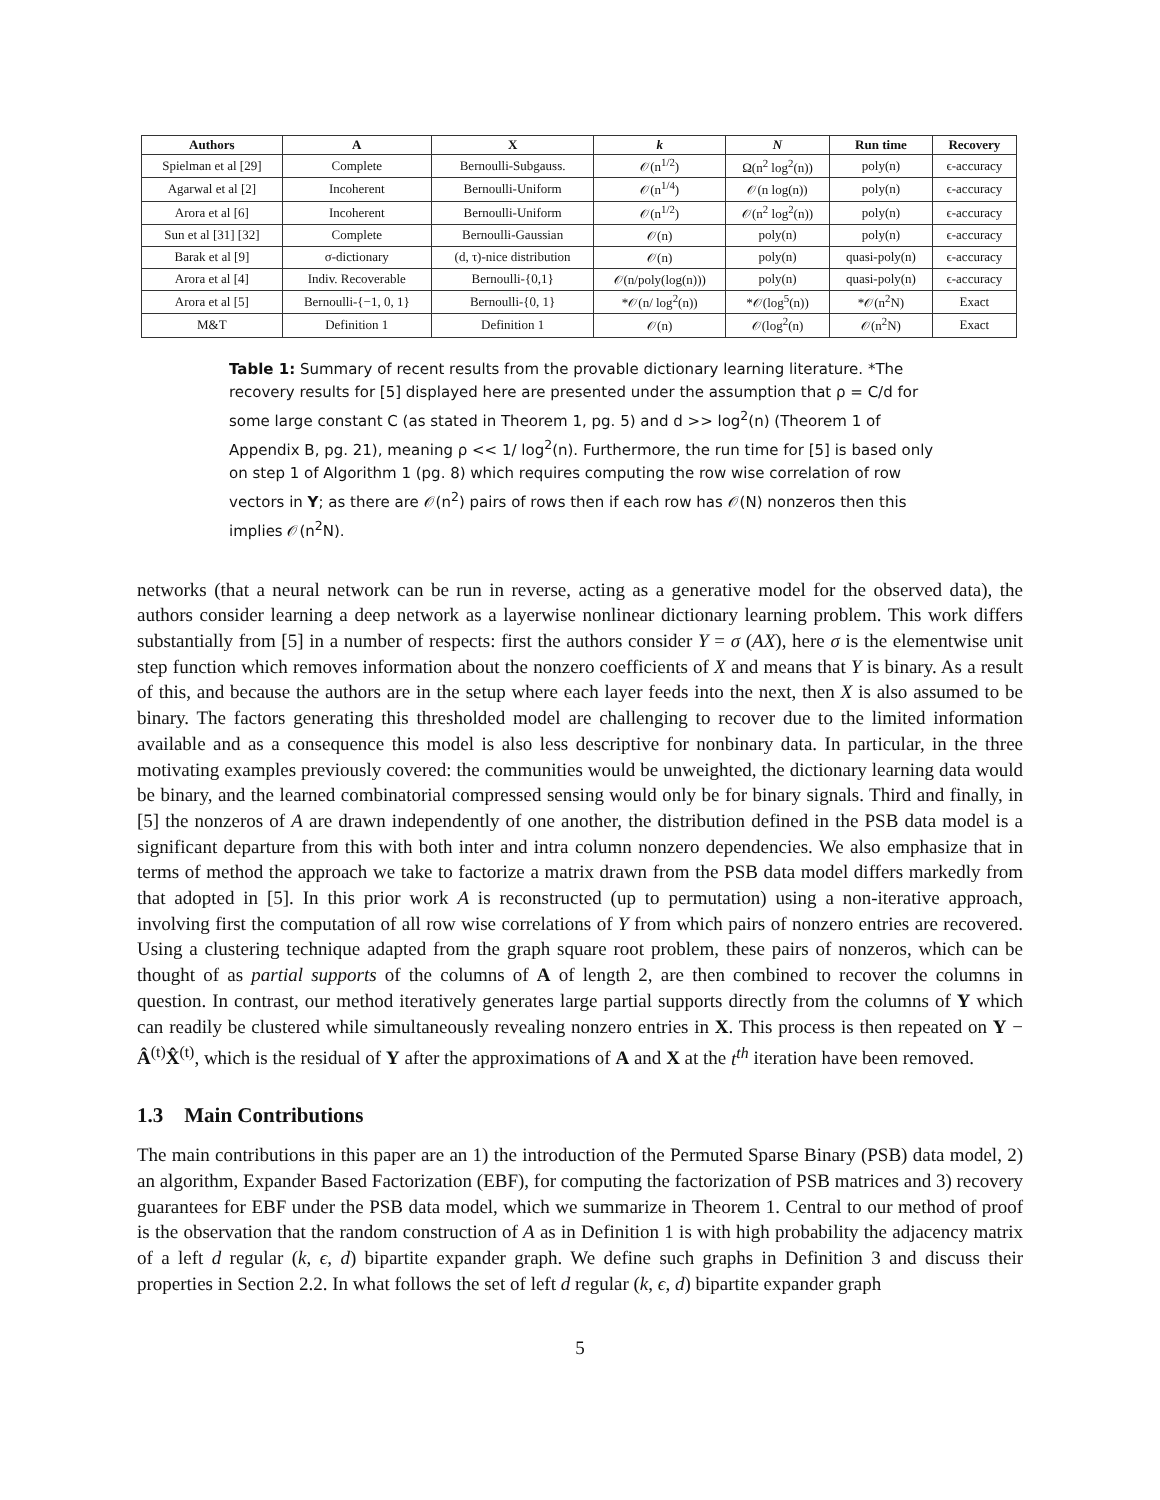| Authors | A | X | k | N | Run time | Recovery |
| --- | --- | --- | --- | --- | --- | --- |
| Spielman et al [29] | Complete | Bernoulli-Subgauss. | 𝒪(n<sup>1/2</sup>) | Ω(n<sup>2</sup> log<sup>2</sup>(n)) | poly(n) | ϵ-accuracy |
| Agarwal et al [2] | Incoherent | Bernoulli-Uniform | 𝒪(n<sup>1/4</sup>) | 𝒪(n log(n)) | poly(n) | ϵ-accuracy |
| Arora et al [6] | Incoherent | Bernoulli-Uniform | 𝒪(n<sup>1/2</sup>) | 𝒪(n<sup>2</sup> log<sup>2</sup>(n)) | poly(n) | ϵ-accuracy |
| Sun et al [31] [32] | Complete | Bernoulli-Gaussian | 𝒪(n) | poly(n) | poly(n) | ϵ-accuracy |
| Barak et al [9] | σ-dictionary | (d, τ)-nice distribution | 𝒪(n) | poly(n) | quasi-poly(n) | ϵ-accuracy |
| Arora et al [4] | Indiv. Recoverable | Bernoulli-{0,1} | 𝒪(n/poly(log(n))) | poly(n) | quasi-poly(n) | ϵ-accuracy |
| Arora et al [5] | Bernoulli-{−1, 0, 1} | Bernoulli-{0, 1} | *𝒪(n/ log<sup>2</sup>(n)) | *𝒪(log<sup>5</sup>(n)) | *𝒪(n<sup>2</sup>N) | Exact |
| M&T | Definition 1 | Definition 1 | 𝒪(n) | 𝒪(log<sup>2</sup>(n) | 𝒪(n<sup>2</sup>N) | Exact |
Table 1: Summary of recent results from the provable dictionary learning literature. *The recovery results for [5] displayed here are presented under the assumption that ρ = C/d for some large constant C (as stated in Theorem 1, pg. 5) and d >> log<sup>2</sup>(n) (Theorem 1 of Appendix B, pg. 21), meaning ρ << 1/ log<sup>2</sup>(n). Furthermore, the run time for [5] is based only on step 1 of Algorithm 1 (pg. 8) which requires computing the row wise correlation of row vectors in Y; as there are 𝒪(n<sup>2</sup>) pairs of rows then if each row has 𝒪(N) nonzeros then this implies 𝒪(n<sup>2</sup>N).
networks (that a neural network can be run in reverse, acting as a generative model for the observed data), the authors consider learning a deep network as a layerwise nonlinear dictionary learning problem. This work differs substantially from [5] in a number of respects: first the authors consider Y = σ (AX), here σ is the elementwise unit step function which removes information about the nonzero coefficients of X and means that Y is binary. As a result of this, and because the authors are in the setup where each layer feeds into the next, then X is also assumed to be binary. The factors generating this thresholded model are challenging to recover due to the limited information available and as a consequence this model is also less descriptive for nonbinary data. In particular, in the three motivating examples previously covered: the communities would be unweighted, the dictionary learning data would be binary, and the learned combinatorial compressed sensing would only be for binary signals. Third and finally, in [5] the nonzeros of A are drawn independently of one another, the distribution defined in the PSB data model is a significant departure from this with both inter and intra column nonzero dependencies. We also emphasize that in terms of method the approach we take to factorize a matrix drawn from the PSB data model differs markedly from that adopted in [5]. In this prior work A is reconstructed (up to permutation) using a non-iterative approach, involving first the computation of all row wise correlations of Y from which pairs of nonzero entries are recovered. Using a clustering technique adapted from the graph square root problem, these pairs of nonzeros, which can be thought of as partial supports of the columns of A of length 2, are then combined to recover the columns in question. In contrast, our method iteratively generates large partial supports directly from the columns of Y which can readily be clustered while simultaneously revealing nonzero entries in X. This process is then repeated on Y − Â<sup>(t)</sup>X̂<sup>(t)</sup>, which is the residual of Y after the approximations of A and X at the t<sup>th</sup> iteration have been removed.
1.3 Main Contributions
The main contributions in this paper are an 1) the introduction of the Permuted Sparse Binary (PSB) data model, 2) an algorithm, Expander Based Factorization (EBF), for computing the factorization of PSB matrices and 3) recovery guarantees for EBF under the PSB data model, which we summarize in Theorem 1. Central to our method of proof is the observation that the random construction of A as in Definition 1 is with high probability the adjacency matrix of a left d regular (k, ϵ, d) bipartite expander graph. We define such graphs in Definition 3 and discuss their properties in Section 2.2. In what follows the set of left d regular (k, ϵ, d) bipartite expander graph
5